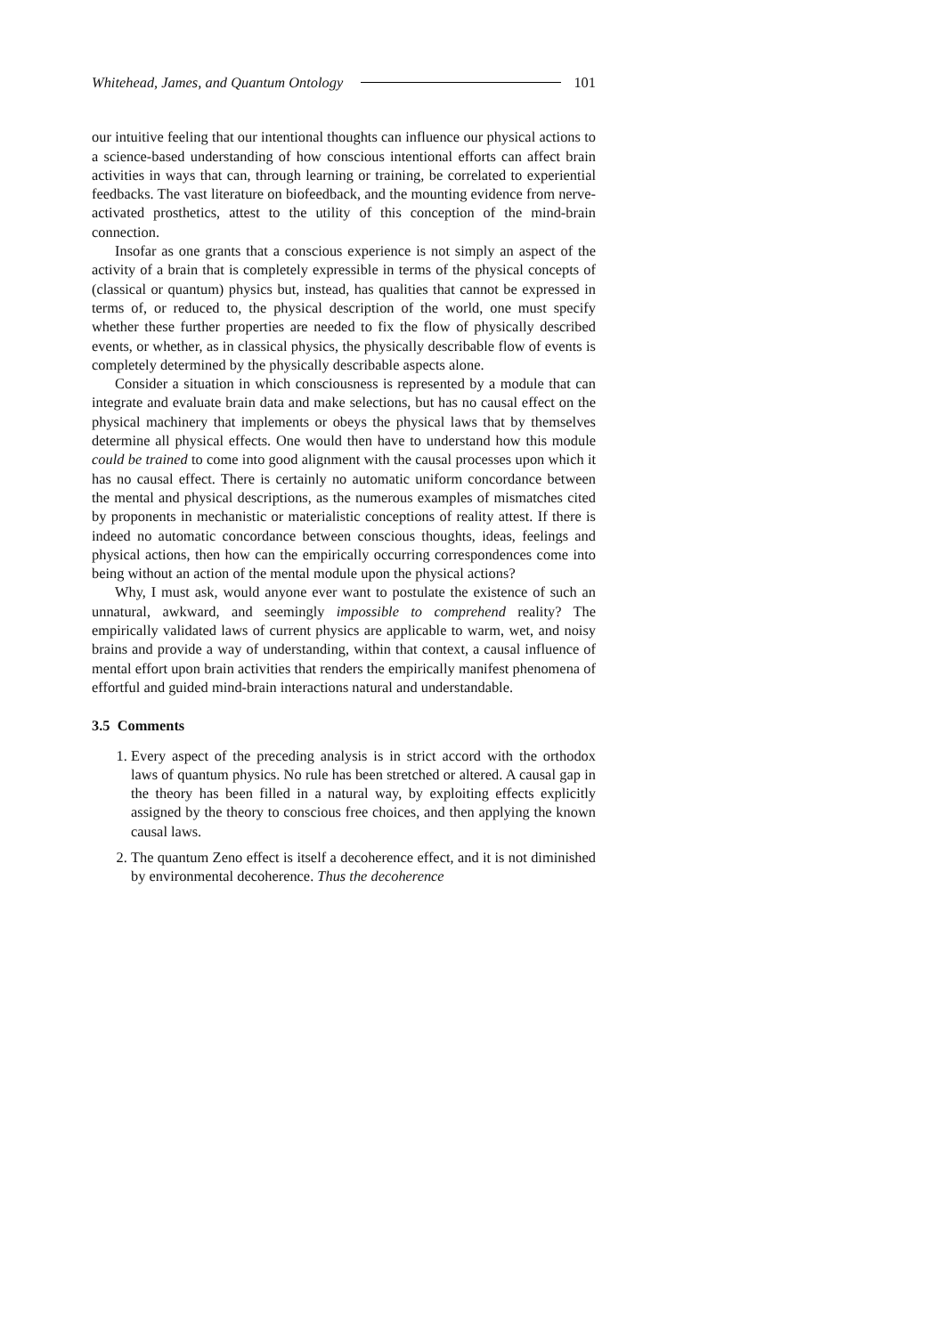Whitehead, James, and Quantum Ontology 101
our intuitive feeling that our intentional thoughts can influence our physical actions to a science-based understanding of how conscious intentional efforts can affect brain activities in ways that can, through learning or training, be correlated to experiential feedbacks. The vast literature on biofeedback, and the mounting evidence from nerve-activated prosthetics, attest to the utility of this conception of the mind-brain connection.
Insofar as one grants that a conscious experience is not simply an aspect of the activity of a brain that is completely expressible in terms of the physical concepts of (classical or quantum) physics but, instead, has qualities that cannot be expressed in terms of, or reduced to, the physical description of the world, one must specify whether these further properties are needed to fix the flow of physically described events, or whether, as in classical physics, the physically describable flow of events is completely determined by the physically describable aspects alone.
Consider a situation in which consciousness is represented by a module that can integrate and evaluate brain data and make selections, but has no causal effect on the physical machinery that implements or obeys the physical laws that by themselves determine all physical effects. One would then have to understand how this module could be trained to come into good alignment with the causal processes upon which it has no causal effect. There is certainly no automatic uniform concordance between the mental and physical descriptions, as the numerous examples of mismatches cited by proponents in mechanistic or materialistic conceptions of reality attest. If there is indeed no automatic concordance between conscious thoughts, ideas, feelings and physical actions, then how can the empirically occurring correspondences come into being without an action of the mental module upon the physical actions?
Why, I must ask, would anyone ever want to postulate the existence of such an unnatural, awkward, and seemingly impossible to comprehend reality? The empirically validated laws of current physics are applicable to warm, wet, and noisy brains and provide a way of understanding, within that context, a causal influence of mental effort upon brain activities that renders the empirically manifest phenomena of effortful and guided mind-brain interactions natural and understandable.
3.5 Comments
1. Every aspect of the preceding analysis is in strict accord with the orthodox laws of quantum physics. No rule has been stretched or altered. A causal gap in the theory has been filled in a natural way, by exploiting effects explicitly assigned by the theory to conscious free choices, and then applying the known causal laws.
2. The quantum Zeno effect is itself a decoherence effect, and it is not diminished by environmental decoherence. Thus the decoherence